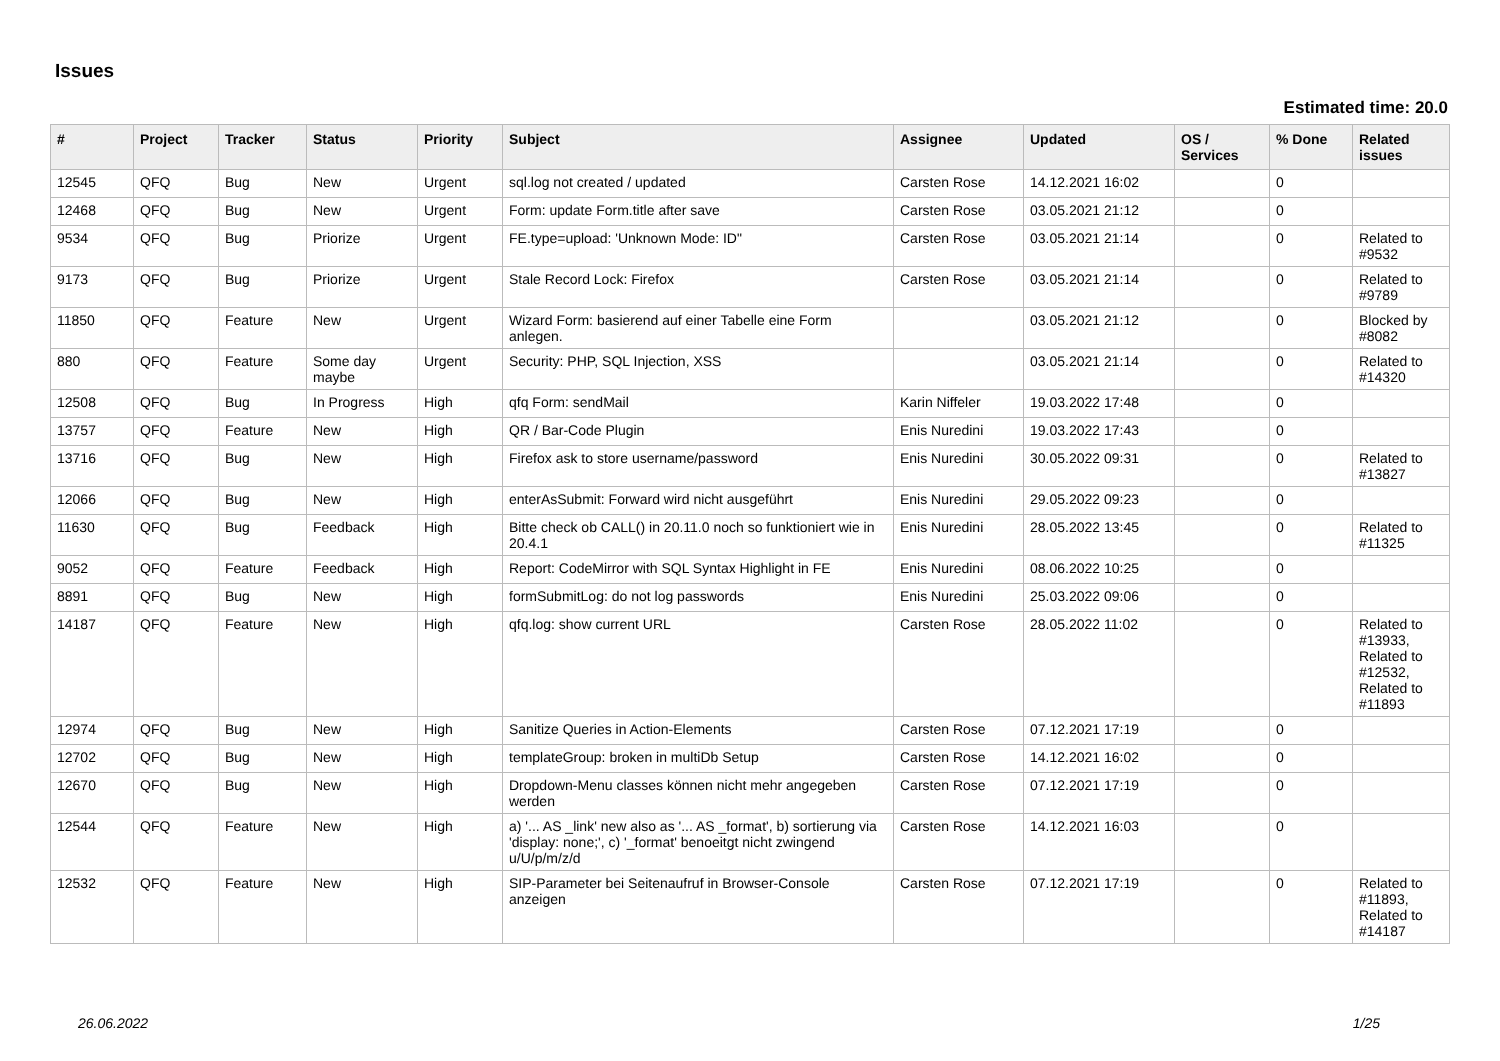Issues
Estimated time: 20.0
| # | Project | Tracker | Status | Priority | Subject | Assignee | Updated | OS / Services | % Done | Related issues |
| --- | --- | --- | --- | --- | --- | --- | --- | --- | --- | --- |
| 12545 | QFQ | Bug | New | Urgent | sql.log not created / updated | Carsten Rose | 14.12.2021 16:02 | | 0 | |
| 12468 | QFQ | Bug | New | Urgent | Form: update Form.title after save | Carsten Rose | 03.05.2021 21:12 | | 0 | |
| 9534 | QFQ | Bug | Priorize | Urgent | FE.type=upload: 'Unknown Mode: ID" | Carsten Rose | 03.05.2021 21:14 | | 0 | Related to #9532 |
| 9173 | QFQ | Bug | Priorize | Urgent | Stale Record Lock: Firefox | Carsten Rose | 03.05.2021 21:14 | | 0 | Related to #9789 |
| 11850 | QFQ | Feature | New | Urgent | Wizard Form: basierend auf einer Tabelle eine Form anlegen. | | 03.05.2021 21:12 | | 0 | Blocked by #8082 |
| 880 | QFQ | Feature | Some day maybe | Urgent | Security: PHP, SQL Injection, XSS | | 03.05.2021 21:14 | | 0 | Related to #14320 |
| 12508 | QFQ | Bug | In Progress | High | qfq Form: sendMail | Karin Niffeler | 19.03.2022 17:48 | | 0 | |
| 13757 | QFQ | Feature | New | High | QR / Bar-Code Plugin | Enis Nuredini | 19.03.2022 17:43 | | 0 | |
| 13716 | QFQ | Bug | New | High | Firefox ask to store username/password | Enis Nuredini | 30.05.2022 09:31 | | 0 | Related to #13827 |
| 12066 | QFQ | Bug | New | High | enterAsSubmit: Forward wird nicht ausgeführt | Enis Nuredini | 29.05.2022 09:23 | | 0 | |
| 11630 | QFQ | Bug | Feedback | High | Bitte check ob CALL() in 20.11.0 noch so funktioniert wie in 20.4.1 | Enis Nuredini | 28.05.2022 13:45 | | 0 | Related to #11325 |
| 9052 | QFQ | Feature | Feedback | High | Report: CodeMirror with SQL Syntax Highlight in FE | Enis Nuredini | 08.06.2022 10:25 | | 0 | |
| 8891 | QFQ | Bug | New | High | formSubmitLog: do not log passwords | Enis Nuredini | 25.03.2022 09:06 | | 0 | |
| 14187 | QFQ | Feature | New | High | qfq.log: show current URL | Carsten Rose | 28.05.2022 11:02 | | 0 | Related to #13933, Related to #12532, Related to #11893 |
| 12974 | QFQ | Bug | New | High | Sanitize Queries in Action-Elements | Carsten Rose | 07.12.2021 17:19 | | 0 | |
| 12702 | QFQ | Bug | New | High | templateGroup: broken in multiDb Setup | Carsten Rose | 14.12.2021 16:02 | | 0 | |
| 12670 | QFQ | Bug | New | High | Dropdown-Menu classes können nicht mehr angegeben werden | Carsten Rose | 07.12.2021 17:19 | | 0 | |
| 12544 | QFQ | Feature | New | High | a) '... AS _link' new also as '... AS _format', b) sortierung via 'display: none;', c) '_format' benoeitgt nicht zwingend u/U/p/m/z/d | Carsten Rose | 14.12.2021 16:03 | | 0 | |
| 12532 | QFQ | Feature | New | High | SIP-Parameter bei Seitenaufruf in Browser-Console anzeigen | Carsten Rose | 07.12.2021 17:19 | | 0 | Related to #11893, Related to #14187 |
26.06.2022 1/25